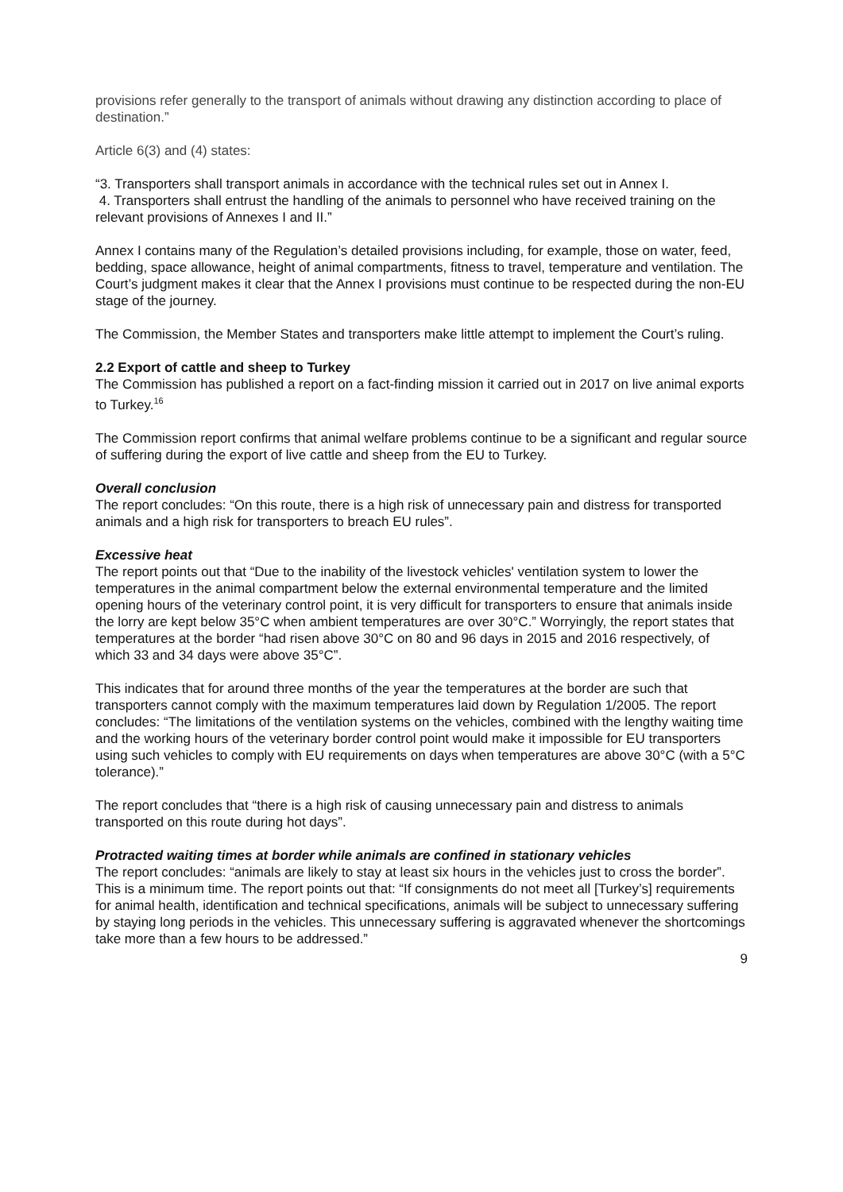provisions refer generally to the transport of animals without drawing any distinction according to place of destination.”
Article 6(3) and (4) states:
“3. Transporters shall transport animals in accordance with the technical rules set out in Annex I.
4. Transporters shall entrust the handling of the animals to personnel who have received training on the relevant provisions of Annexes I and II.”
Annex I contains many of the Regulation’s detailed provisions including, for example, those on water, feed, bedding, space allowance, height of animal compartments, fitness to travel, temperature and ventilation. The Court’s judgment makes it clear that the Annex I provisions must continue to be respected during the non-EU stage of the journey.
The Commission, the Member States and transporters make little attempt to implement the Court’s ruling.
2.2 Export of cattle and sheep to Turkey
The Commission has published a report on a fact-finding mission it carried out in 2017 on live animal exports to Turkey.<sup>16</sup>
The Commission report confirms that animal welfare problems continue to be a significant and regular source of suffering during the export of live cattle and sheep from the EU to Turkey.
Overall conclusion
The report concludes: “On this route, there is a high risk of unnecessary pain and distress for transported animals and a high risk for transporters to breach EU rules”.
Excessive heat
The report points out that “Due to the inability of the livestock vehicles' ventilation system to lower the temperatures in the animal compartment below the external environmental temperature and the limited opening hours of the veterinary control point, it is very difficult for transporters to ensure that animals inside the lorry are kept below 35°C when ambient temperatures are over 30°C.” Worryingly, the report states that temperatures at the border “had risen above 30°C on 80 and 96 days in 2015 and 2016 respectively, of which 33 and 34 days were above 35°C”.
This indicates that for around three months of the year the temperatures at the border are such that transporters cannot comply with the maximum temperatures laid down by Regulation 1/2005. The report concludes: “The limitations of the ventilation systems on the vehicles, combined with the lengthy waiting time and the working hours of the veterinary border control point would make it impossible for EU transporters using such vehicles to comply with EU requirements on days when temperatures are above 30°C (with a 5°C tolerance).”
The report concludes that “there is a high risk of causing unnecessary pain and distress to animals transported on this route during hot days”.
Protracted waiting times at border while animals are confined in stationary vehicles
The report concludes: “animals are likely to stay at least six hours in the vehicles just to cross the border”. This is a minimum time. The report points out that: “If consignments do not meet all [Turkey’s] requirements for animal health, identification and technical specifications, animals will be subject to unnecessary suffering by staying long periods in the vehicles. This unnecessary suffering is aggravated whenever the shortcomings take more than a few hours to be addressed.”
9